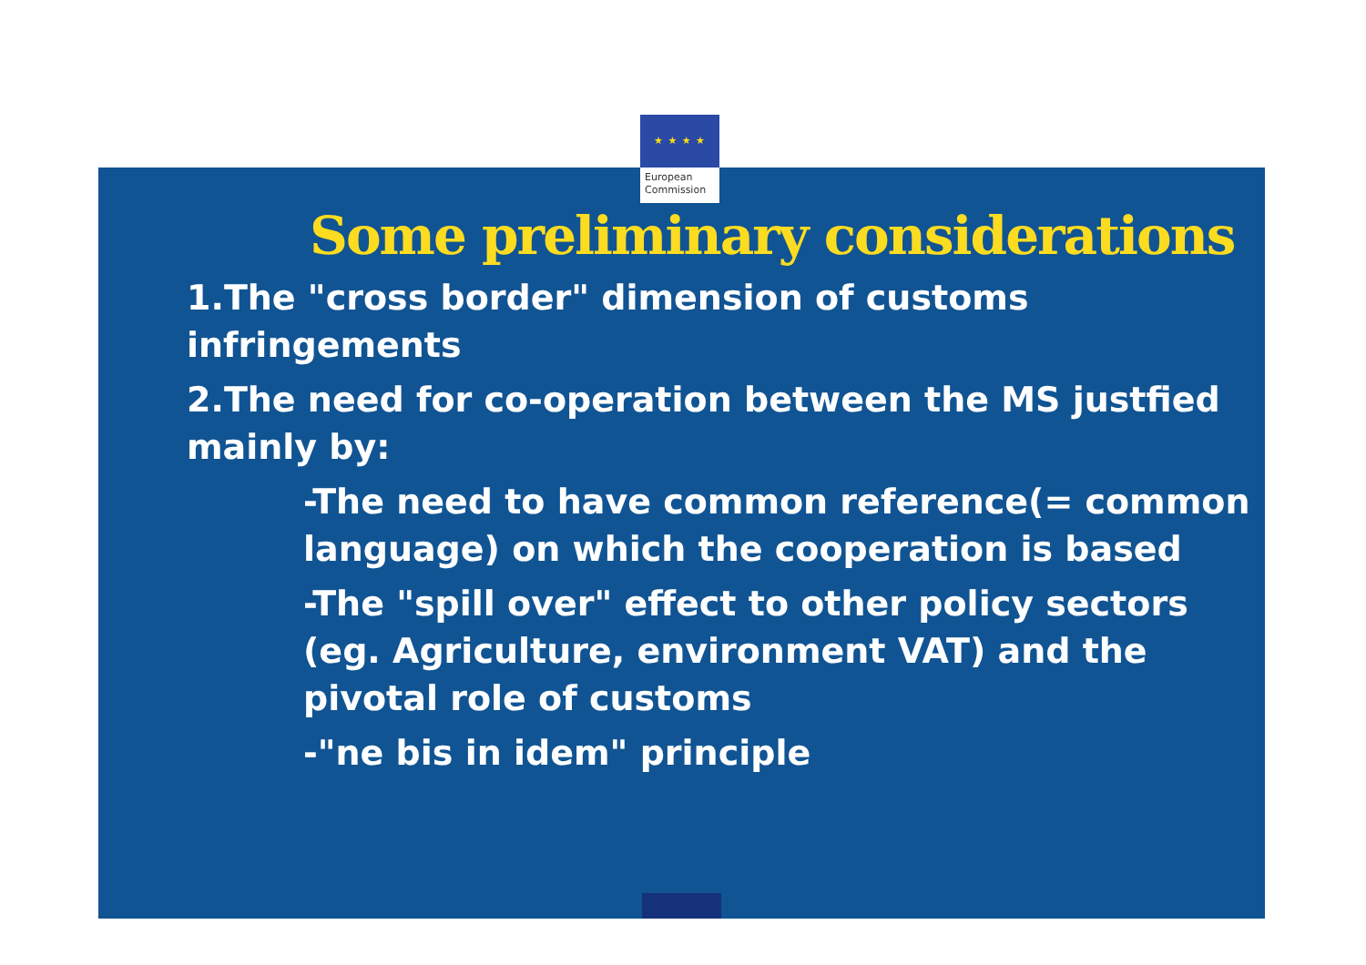★ ★ ★ ★
European
Commission
Some preliminary considerations
1.The "cross border" dimension of customs infringements
2.The need for co-operation between the MS justfied mainly by:
-The need to have common reference(= common language) on which the cooperation is based
-The "spill over" effect to other policy sectors (eg. Agriculture, environment VAT) and the pivotal role of customs
-"ne bis in idem" principle